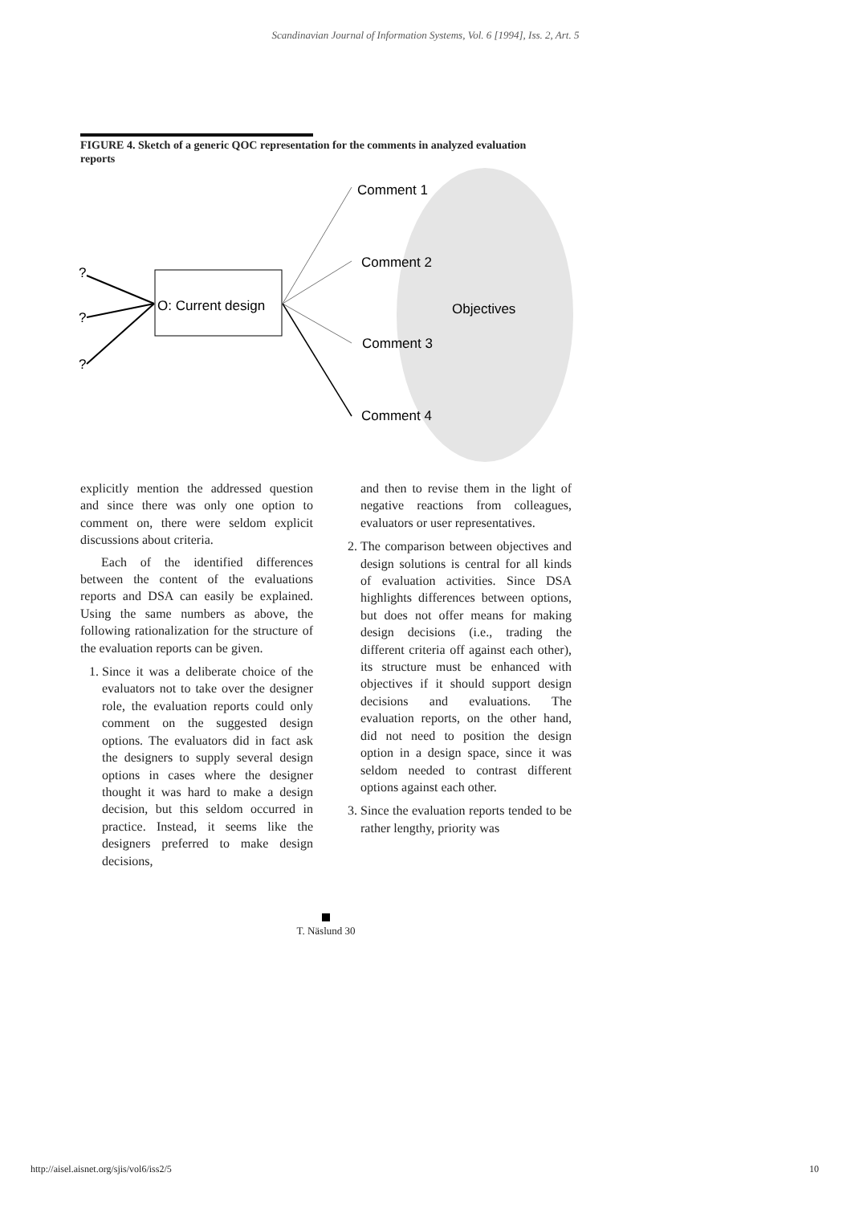Scandinavian Journal of Information Systems, Vol. 6 [1994], Iss. 2, Art. 5
FIGURE 4. Sketch of a generic QOC representation for the comments in analyzed evaluation reports
O: Current design
?
?
?
Comment 1
Comment 2
Objectives
Comment 3
Comment 4
explicitly mention the addressed question and since there was only one option to comment on, there were seldom explicit discussions about criteria.
Each of the identified differences between the content of the evaluations reports and DSA can easily be explained. Using the same numbers as above, the following rationalization for the structure of the evaluation reports can be given.
1. Since it was a deliberate choice of the evaluators not to take over the designer role, the evaluation reports could only comment on the suggested design options. The evaluators did in fact ask the designers to supply several design options in cases where the designer thought it was hard to make a design decision, but this seldom occurred in practice. Instead, it seems like the designers preferred to make design decisions,
and then to revise them in the light of negative reactions from colleagues, evaluators or user representatives.
2. The comparison between objectives and design solutions is central for all kinds of evaluation activities. Since DSA highlights differences between options, but does not offer means for making design decisions (i.e., trading the different criteria off against each other), its structure must be enhanced with objectives if it should support design decisions and evaluations. The evaluation reports, on the other hand, did not need to position the design option in a design space, since it was seldom needed to contrast different options against each other.
3. Since the evaluation reports tended to be rather lengthy, priority was
T. Näslund 30
http://aisel.aisnet.org/sjis/vol6/iss2/5
10